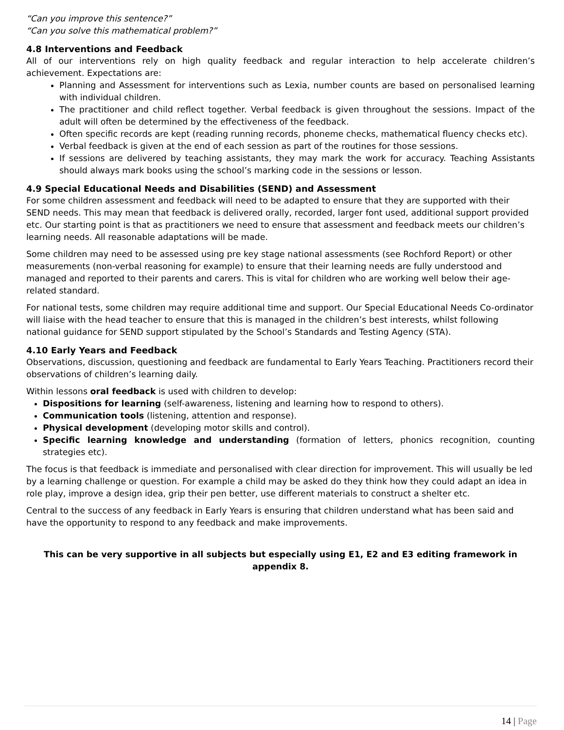“Can you improve this sentence?”
“Can you solve this mathematical problem?”
4.8 Interventions and Feedback
All of our interventions rely on high quality feedback and regular interaction to help accelerate children’s achievement. Expectations are:
Planning and Assessment for interventions such as Lexia, number counts are based on personalised learning with individual children.
The practitioner and child reflect together. Verbal feedback is given throughout the sessions. Impact of the adult will often be determined by the effectiveness of the feedback.
Often specific records are kept (reading running records, phoneme checks, mathematical fluency checks etc).
Verbal feedback is given at the end of each session as part of the routines for those sessions.
If sessions are delivered by teaching assistants, they may mark the work for accuracy. Teaching Assistants should always mark books using the school’s marking code in the sessions or lesson.
4.9 Special Educational Needs and Disabilities (SEND) and Assessment
For some children assessment and feedback will need to be adapted to ensure that they are supported with their SEND needs. This may mean that feedback is delivered orally, recorded, larger font used, additional support provided etc. Our starting point is that as practitioners we need to ensure that assessment and feedback meets our children’s learning needs. All reasonable adaptations will be made.
Some children may need to be assessed using pre key stage national assessments (see Rochford Report) or other measurements (non-verbal reasoning for example) to ensure that their learning needs are fully understood and managed and reported to their parents and carers. This is vital for children who are working well below their age-related standard.
For national tests, some children may require additional time and support. Our Special Educational Needs Co-ordinator will liaise with the head teacher to ensure that this is managed in the children’s best interests, whilst following national guidance for SEND support stipulated by the School’s Standards and Testing Agency (STA).
4.10 Early Years and Feedback
Observations, discussion, questioning and feedback are fundamental to Early Years Teaching. Practitioners record their observations of children’s learning daily.
Within lessons oral feedback is used with children to develop:
Dispositions for learning (self-awareness, listening and learning how to respond to others).
Communication tools (listening, attention and response).
Physical development (developing motor skills and control).
Specific learning knowledge and understanding (formation of letters, phonics recognition, counting strategies etc).
The focus is that feedback is immediate and personalised with clear direction for improvement. This will usually be led by a learning challenge or question. For example a child may be asked do they think how they could adapt an idea in role play, improve a design idea, grip their pen better, use different materials to construct a shelter etc.
Central to the success of any feedback in Early Years is ensuring that children understand what has been said and have the opportunity to respond to any feedback and make improvements.
This can be very supportive in all subjects but especially using E1, E2 and E3 editing framework in appendix 8.
14 | Page